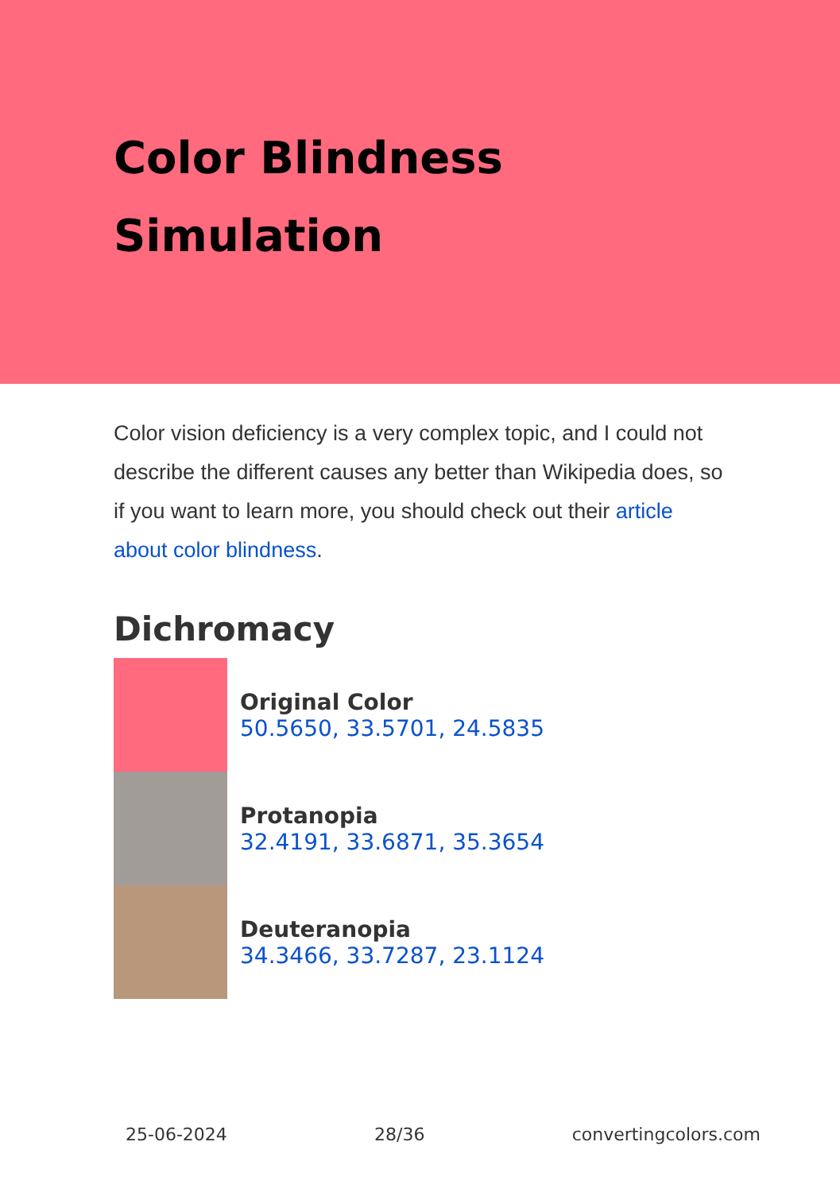Color Blindness Simulation
Color vision deficiency is a very complex topic, and I could not describe the different causes any better than Wikipedia does, so if you want to learn more, you should check out their article about color blindness.
Dichromacy
Original Color
50.5650, 33.5701, 24.5835
Protanopia
32.4191, 33.6871, 35.3654
Deuteranopia
34.3466, 33.7287, 23.1124
25-06-2024 28/36 convertingcolors.com